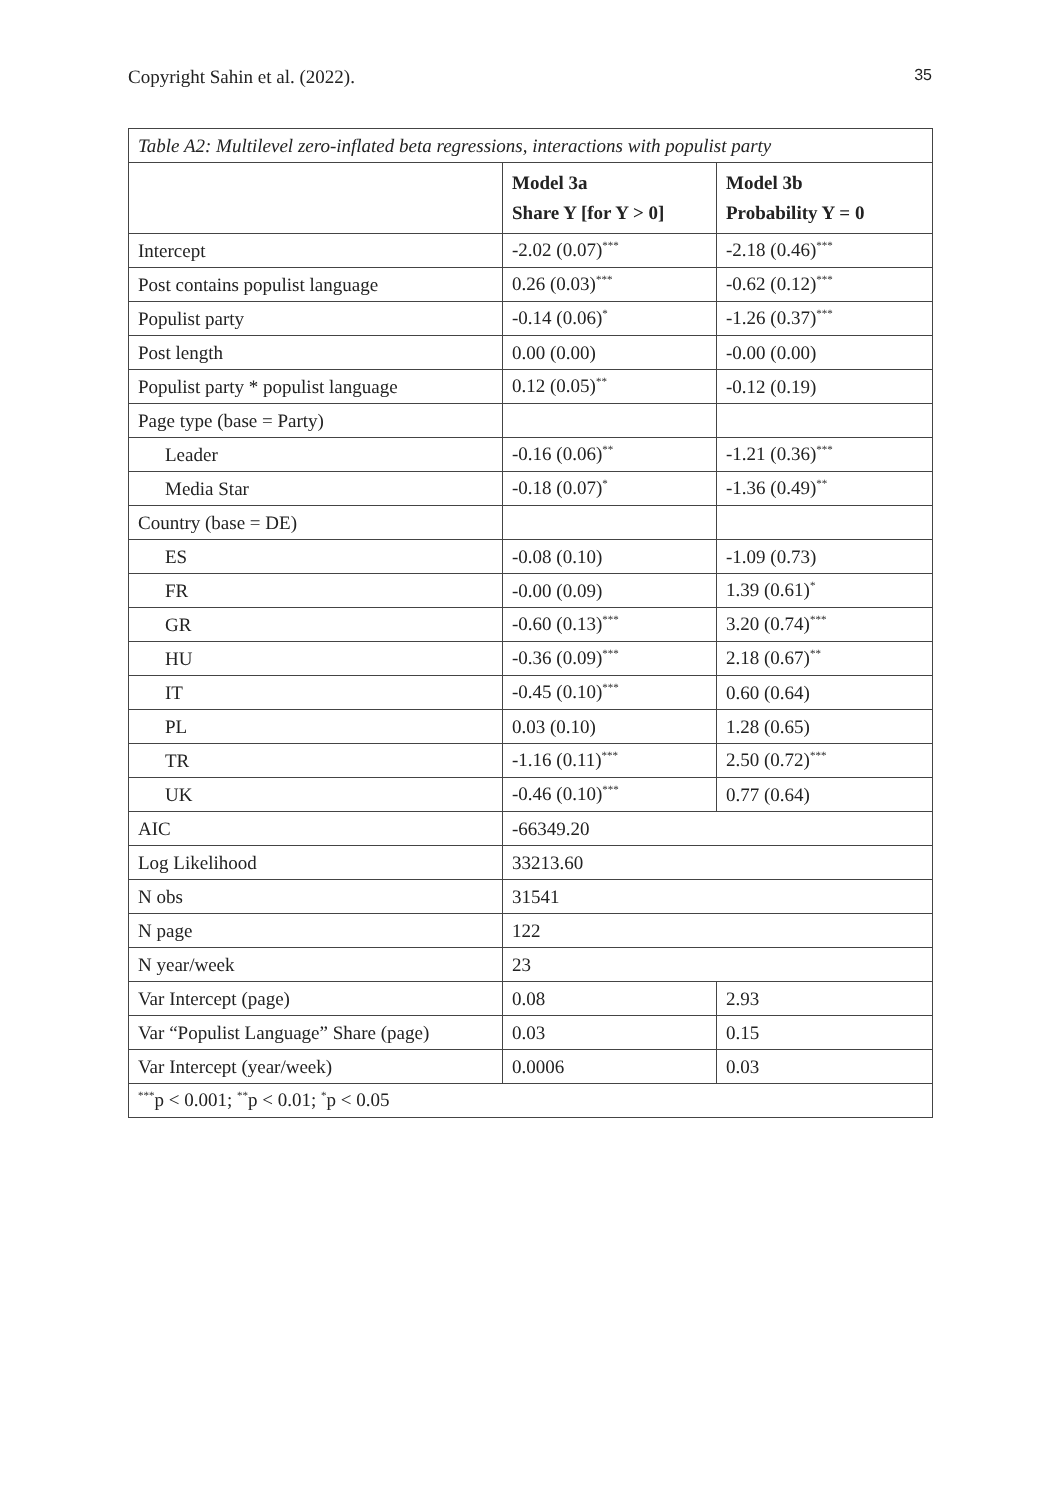Copyright Sahin et al. (2022). 35
| Table A2: Multilevel zero-inflated beta regressions, interactions with populist party | | |
| | Model 3a Share Y [for Y > 0] | Model 3b Probability Y = 0 |
| Intercept | -2.02 (0.07)<sup>***</sup> | -2.18 (0.46)<sup>***</sup> |
| Post contains populist language | 0.26 (0.03)<sup>***</sup> | -0.62 (0.12)<sup>***</sup> |
| Populist party | -0.14 (0.06)<sup>*</sup> | -1.26 (0.37)<sup>***</sup> |
| Post length | 0.00 (0.00) | -0.00 (0.00) |
| Populist party * populist language | 0.12 (0.05)<sup>**</sup> | -0.12 (0.19) |
| Page type (base = Party) | | |
| Leader | -0.16 (0.06)<sup>**</sup> | -1.21 (0.36)<sup>***</sup> |
| Media Star | -0.18 (0.07)<sup>*</sup> | -1.36 (0.49)<sup>**</sup> |
| Country (base = DE) | | |
| ES | -0.08 (0.10) | -1.09 (0.73) |
| FR | -0.00 (0.09) | 1.39 (0.61)<sup>*</sup> |
| GR | -0.60 (0.13)<sup>***</sup> | 3.20 (0.74)<sup>***</sup> |
| HU | -0.36 (0.09)<sup>***</sup> | 2.18 (0.67)<sup>**</sup> |
| IT | -0.45 (0.10)<sup>***</sup> | 0.60 (0.64) |
| PL | 0.03 (0.10) | 1.28 (0.65) |
| TR | -1.16 (0.11)<sup>***</sup> | 2.50 (0.72)<sup>***</sup> |
| UK | -0.46 (0.10)<sup>***</sup> | 0.77 (0.64) |
| AIC | -66349.20 | |
| Log Likelihood | 33213.60 | |
| N obs | 31541 | |
| N page | 122 | |
| N year/week | 23 | |
| Var Intercept (page) | 0.08 | 2.93 |
| Var “Populist Language” Share (page) | 0.03 | 0.15 |
| Var Intercept (year/week) | 0.0006 | 0.03 |
| <sup>***</sup> p < 0.001; <sup>**</sup>p < 0.01; <sup>*</sup>p < 0.05 | | |